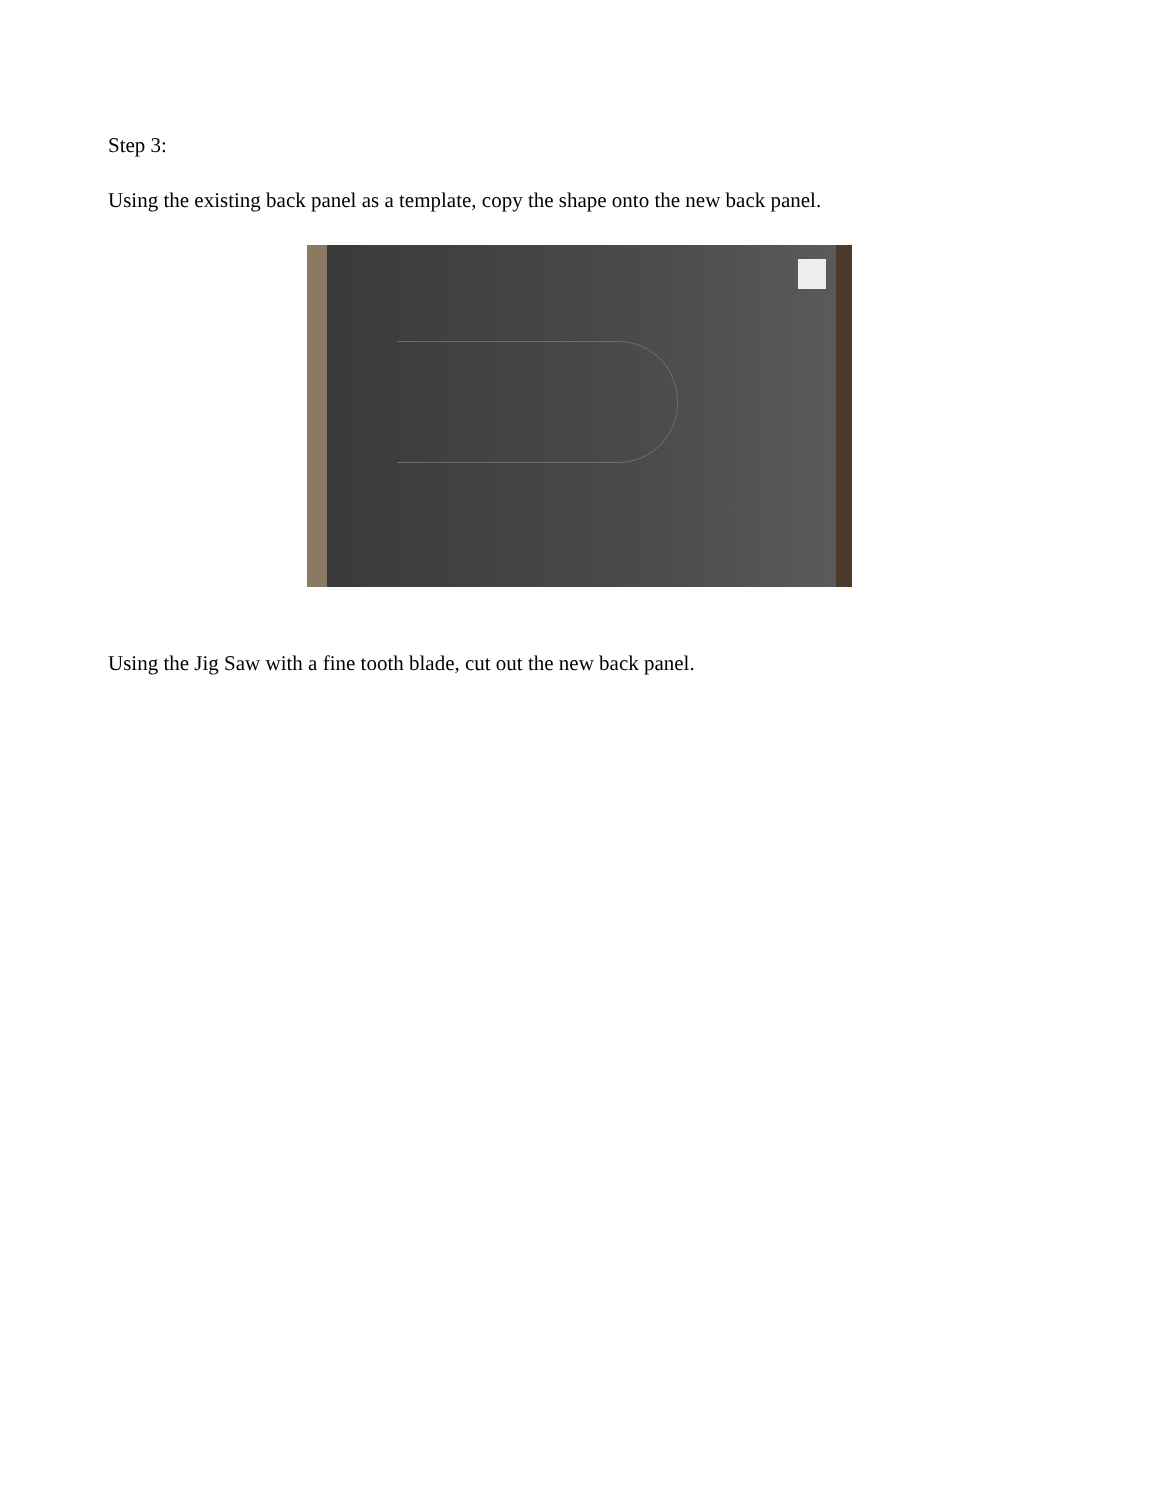Step 3:
Using the existing back panel as a template, copy the shape onto the new back panel.
Using the Jig Saw with a fine tooth blade, cut out the new back panel.